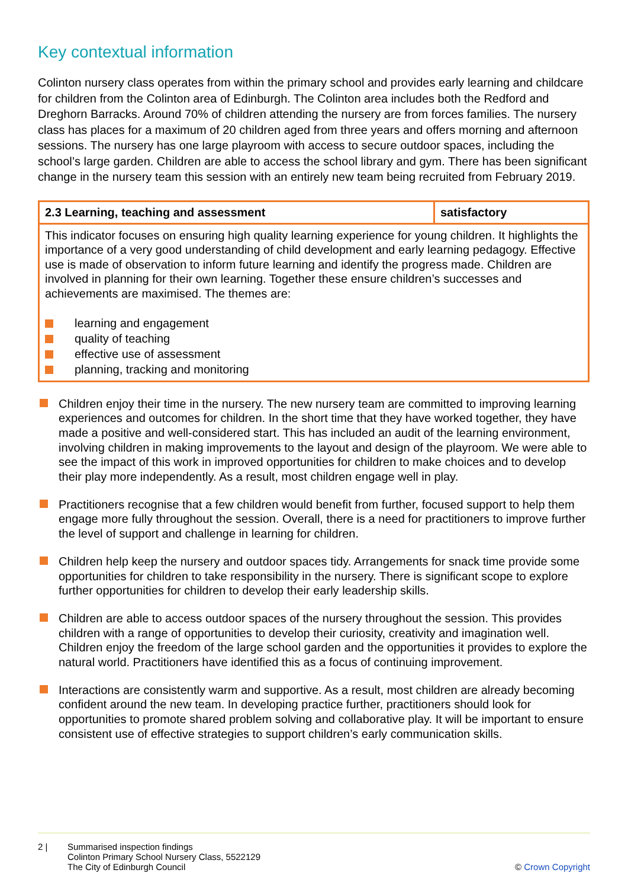Key contextual information
Colinton nursery class operates from within the primary school and provides early learning and childcare for children from the Colinton area of Edinburgh. The Colinton area includes both the Redford and Dreghorn Barracks. Around 70% of children attending the nursery are from forces families. The nursery class has places for a maximum of 20 children aged from three years and offers morning and afternoon sessions. The nursery has one large playroom with access to secure outdoor spaces, including the school’s large garden. Children are able to access the school library and gym. There has been significant change in the nursery team this session with an entirely new team being recruited from February 2019.
| 2.3 Learning, teaching and assessment | satisfactory |
| This indicator focuses on ensuring high quality learning experience for young children. It highlights the importance of a very good understanding of child development and early learning pedagogy. Effective use is made of observation to inform future learning and identify the progress made. Children are involved in planning for their own learning. Together these ensure children’s successes and achievements are maximised. The themes are: learning and engagement quality of teaching effective use of assessment planning, tracking and monitoring | |
Children enjoy their time in the nursery. The new nursery team are committed to improving learning experiences and outcomes for children. In the short time that they have worked together, they have made a positive and well-considered start. This has included an audit of the learning environment, involving children in making improvements to the layout and design of the playroom. We were able to see the impact of this work in improved opportunities for children to make choices and to develop their play more independently. As a result, most children engage well in play.
Practitioners recognise that a few children would benefit from further, focused support to help them engage more fully throughout the session. Overall, there is a need for practitioners to improve further the level of support and challenge in learning for children.
Children help keep the nursery and outdoor spaces tidy. Arrangements for snack time provide some opportunities for children to take responsibility in the nursery. There is significant scope to explore further opportunities for children to develop their early leadership skills.
Children are able to access outdoor spaces of the nursery throughout the session. This provides children with a range of opportunities to develop their curiosity, creativity and imagination well. Children enjoy the freedom of the large school garden and the opportunities it provides to explore the natural world. Practitioners have identified this as a focus of continuing improvement.
Interactions are consistently warm and supportive. As a result, most children are already becoming confident around the new team. In developing practice further, practitioners should look for opportunities to promote shared problem solving and collaborative play. It will be important to ensure consistent use of effective strategies to support children’s early communication skills.
2 | Summarised inspection findings
Colinton Primary School Nursery Class, 5522129
The City of Edinburgh Council
© Crown Copyright